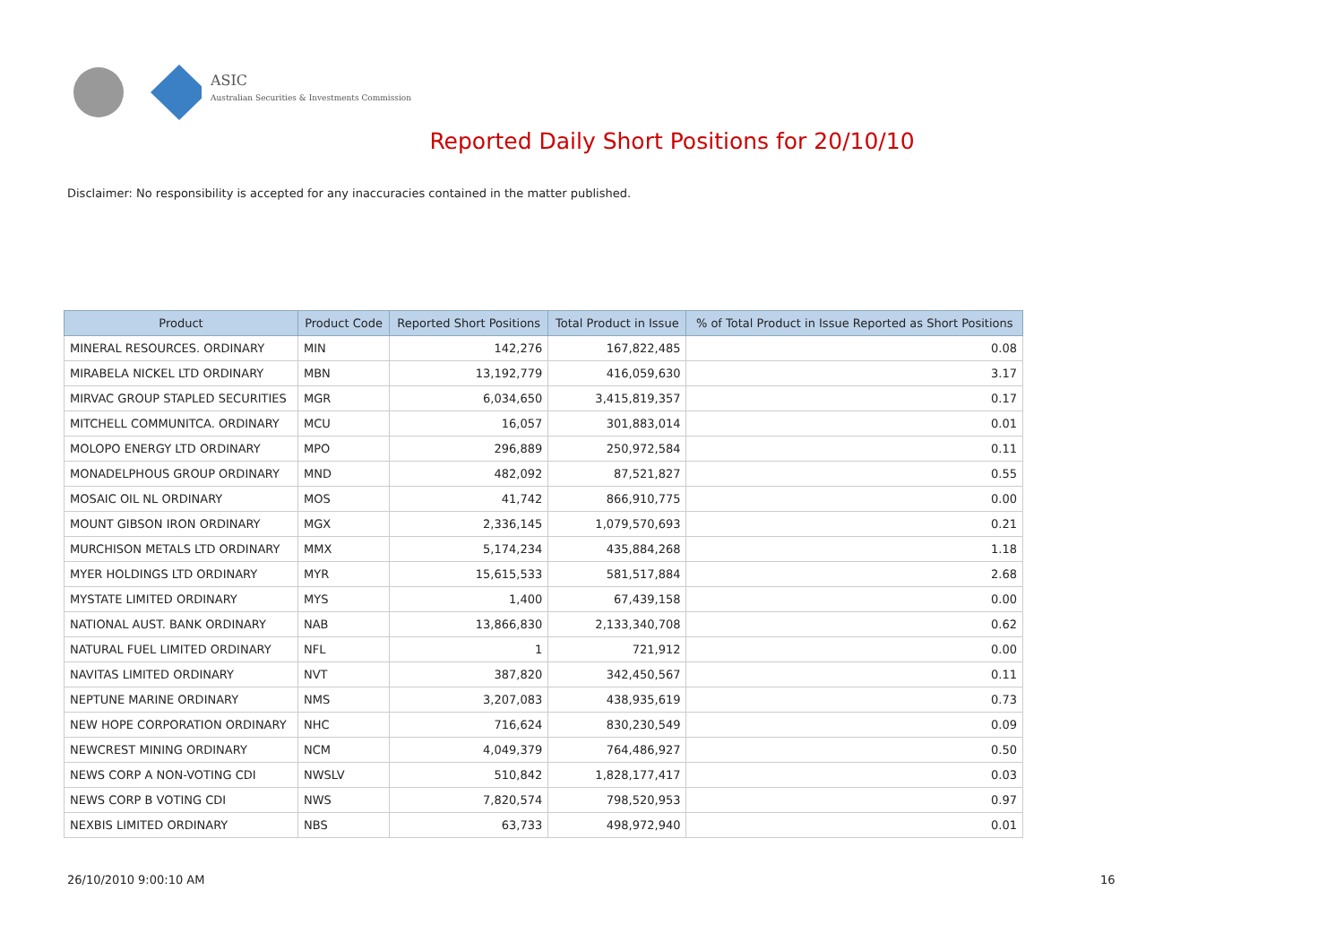ASIC
Australian Securities & Investments Commission
Reported Daily Short Positions for 20/10/10
Disclaimer: No responsibility is accepted for any inaccuracies contained in the matter published.
| Product | Product Code | Reported Short Positions | Total Product in Issue | % of Total Product in Issue Reported as Short Positions |
| --- | --- | --- | --- | --- |
| MINERAL RESOURCES. ORDINARY | MIN | 142,276 | 167,822,485 | 0.08 |
| MIRABELA NICKEL LTD ORDINARY | MBN | 13,192,779 | 416,059,630 | 3.17 |
| MIRVAC GROUP STAPLED SECURITIES | MGR | 6,034,650 | 3,415,819,357 | 0.17 |
| MITCHELL COMMUNITCA. ORDINARY | MCU | 16,057 | 301,883,014 | 0.01 |
| MOLOPO ENERGY LTD ORDINARY | MPO | 296,889 | 250,972,584 | 0.11 |
| MONADELPHOUS GROUP ORDINARY | MND | 482,092 | 87,521,827 | 0.55 |
| MOSAIC OIL NL ORDINARY | MOS | 41,742 | 866,910,775 | 0.00 |
| MOUNT GIBSON IRON ORDINARY | MGX | 2,336,145 | 1,079,570,693 | 0.21 |
| MURCHISON METALS LTD ORDINARY | MMX | 5,174,234 | 435,884,268 | 1.18 |
| MYER HOLDINGS LTD ORDINARY | MYR | 15,615,533 | 581,517,884 | 2.68 |
| MYSTATE LIMITED ORDINARY | MYS | 1,400 | 67,439,158 | 0.00 |
| NATIONAL AUST. BANK ORDINARY | NAB | 13,866,830 | 2,133,340,708 | 0.62 |
| NATURAL FUEL LIMITED ORDINARY | NFL | 1 | 721,912 | 0.00 |
| NAVITAS LIMITED ORDINARY | NVT | 387,820 | 342,450,567 | 0.11 |
| NEPTUNE MARINE ORDINARY | NMS | 3,207,083 | 438,935,619 | 0.73 |
| NEW HOPE CORPORATION ORDINARY | NHC | 716,624 | 830,230,549 | 0.09 |
| NEWCREST MINING ORDINARY | NCM | 4,049,379 | 764,486,927 | 0.50 |
| NEWS CORP A NON-VOTING CDI | NWSLV | 510,842 | 1,828,177,417 | 0.03 |
| NEWS CORP B VOTING CDI | NWS | 7,820,574 | 798,520,953 | 0.97 |
| NEXBIS LIMITED ORDINARY | NBS | 63,733 | 498,972,940 | 0.01 |
26/10/2010 9:00:10 AM 16